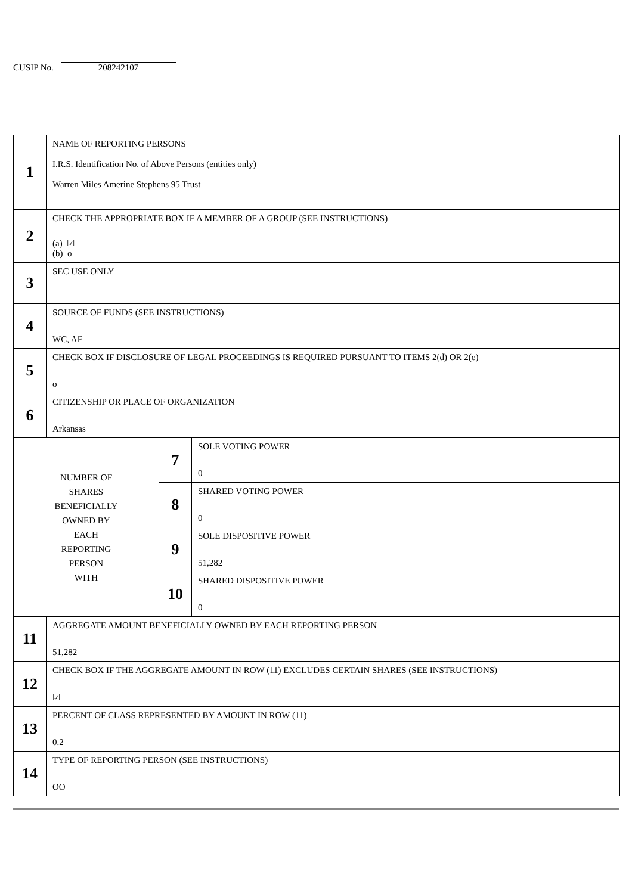CUSIP No. 208242107
| 1 | NAME OF REPORTING PERSONS I.R.S. Identification No. of Above Persons (entities only) Warren Miles Amerine Stephens 95 Trust | | |
| 2 | CHECK THE APPROPRIATE BOX IF A MEMBER OF A GROUP (SEE INSTRUCTIONS) (a) ☑ (b) o | | |
| 3 | SEC USE ONLY | | |
| 4 | SOURCE OF FUNDS (SEE INSTRUCTIONS) WC, AF | | |
| 5 | CHECK BOX IF DISCLOSURE OF LEGAL PROCEEDINGS IS REQUIRED PURSUANT TO ITEMS 2(d) OR 2(e) o | | |
| 6 | CITIZENSHIP OR PLACE OF ORGANIZATION Arkansas | | |
| NUMBER OF SHARES BENEFICIALLY OWNED BY EACH REPORTING PERSON WITH | | 7 | SOLE VOTING POWER 0 |
| | | 8 | SHARED VOTING POWER 0 |
| | | 9 | SOLE DISPOSITIVE POWER 51,282 |
| | | 10 | SHARED DISPOSITIVE POWER 0 |
| 11 | AGGREGATE AMOUNT BENEFICIALLY OWNED BY EACH REPORTING PERSON 51,282 | | |
| 12 | CHECK BOX IF THE AGGREGATE AMOUNT IN ROW (11) EXCLUDES CERTAIN SHARES (SEE INSTRUCTIONS) ☑ | | |
| 13 | PERCENT OF CLASS REPRESENTED BY AMOUNT IN ROW (11) 0.2 | | |
| 14 | TYPE OF REPORTING PERSON (SEE INSTRUCTIONS) OO | | |